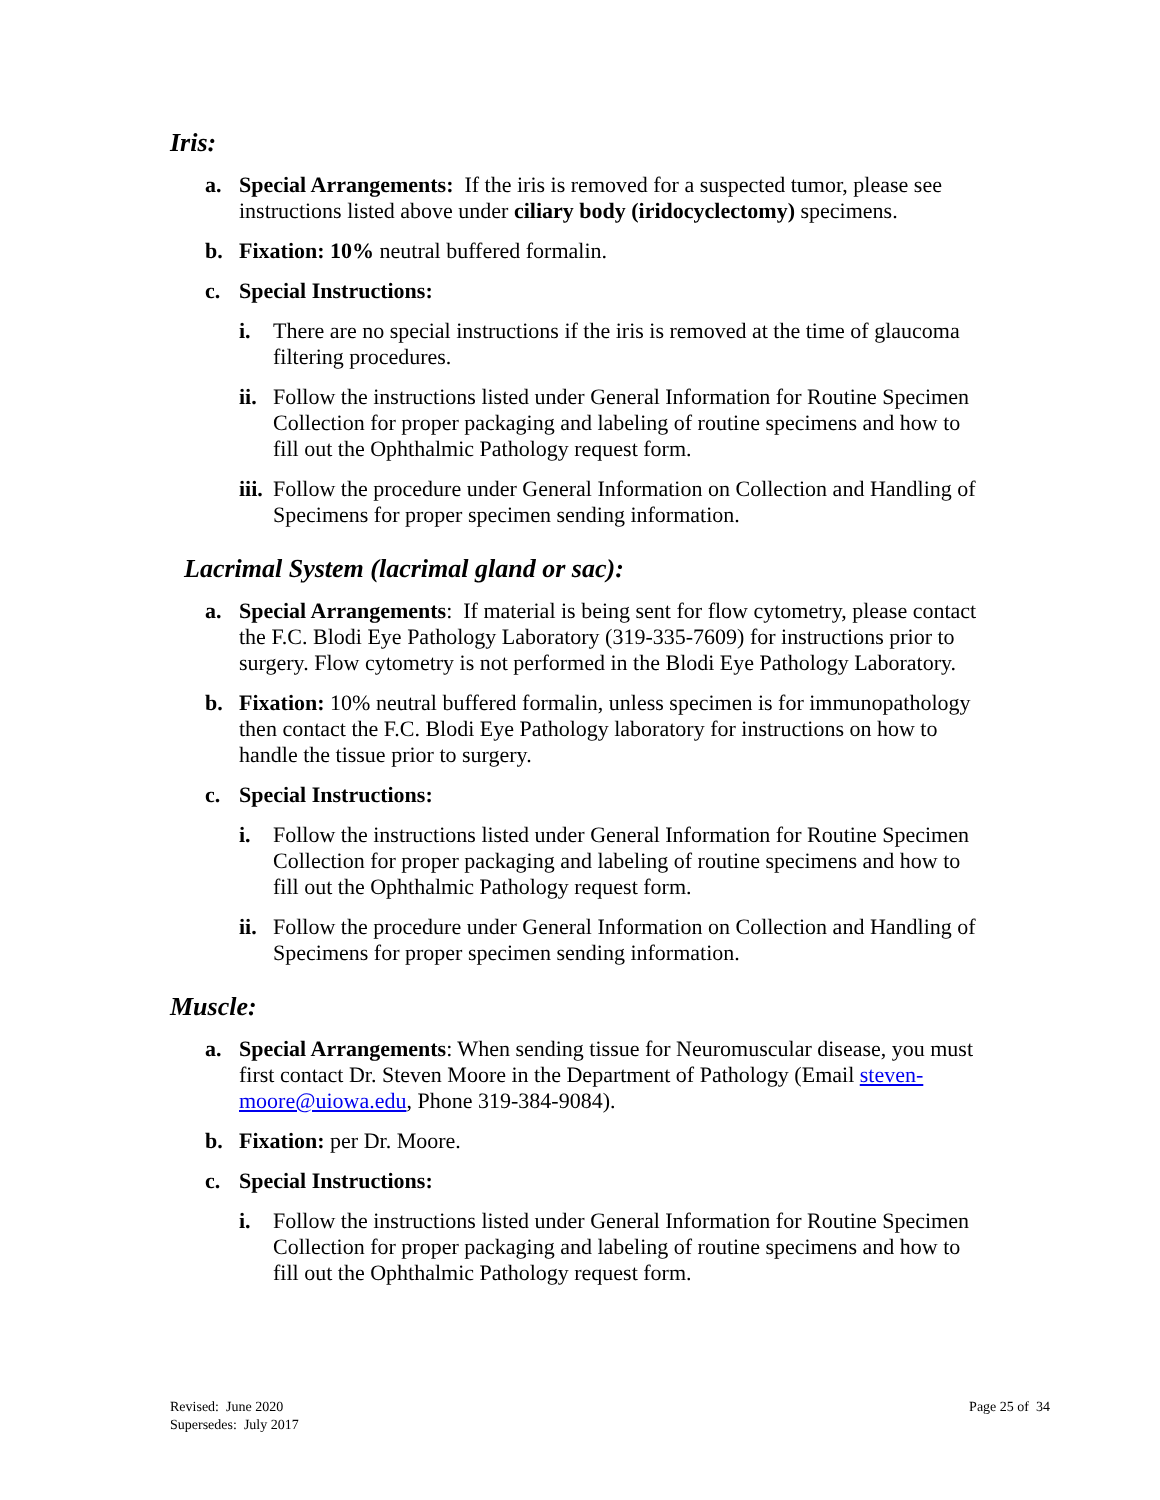Iris:
a. Special Arrangements: If the iris is removed for a suspected tumor, please see instructions listed above under ciliary body (iridocyclectomy) specimens.
b. Fixation: 10% neutral buffered formalin.
c. Special Instructions:
i. There are no special instructions if the iris is removed at the time of glaucoma filtering procedures.
ii. Follow the instructions listed under General Information for Routine Specimen Collection for proper packaging and labeling of routine specimens and how to fill out the Ophthalmic Pathology request form.
iii. Follow the procedure under General Information on Collection and Handling of Specimens for proper specimen sending information.
Lacrimal System (lacrimal gland or sac):
a. Special Arrangements: If material is being sent for flow cytometry, please contact the F.C. Blodi Eye Pathology Laboratory (319-335-7609) for instructions prior to surgery. Flow cytometry is not performed in the Blodi Eye Pathology Laboratory.
b. Fixation: 10% neutral buffered formalin, unless specimen is for immunopathology then contact the F.C. Blodi Eye Pathology laboratory for instructions on how to handle the tissue prior to surgery.
c. Special Instructions:
i. Follow the instructions listed under General Information for Routine Specimen Collection for proper packaging and labeling of routine specimens and how to fill out the Ophthalmic Pathology request form.
ii. Follow the procedure under General Information on Collection and Handling of Specimens for proper specimen sending information.
Muscle:
a. Special Arrangements: When sending tissue for Neuromuscular disease, you must first contact Dr. Steven Moore in the Department of Pathology (Email steven-moore@uiowa.edu, Phone 319-384-9084).
b. Fixation: per Dr. Moore.
c. Special Instructions:
i. Follow the instructions listed under General Information for Routine Specimen Collection for proper packaging and labeling of routine specimens and how to fill out the Ophthalmic Pathology request form.
Revised: June 2020
Supersedes: July 2017
Page 25 of 34